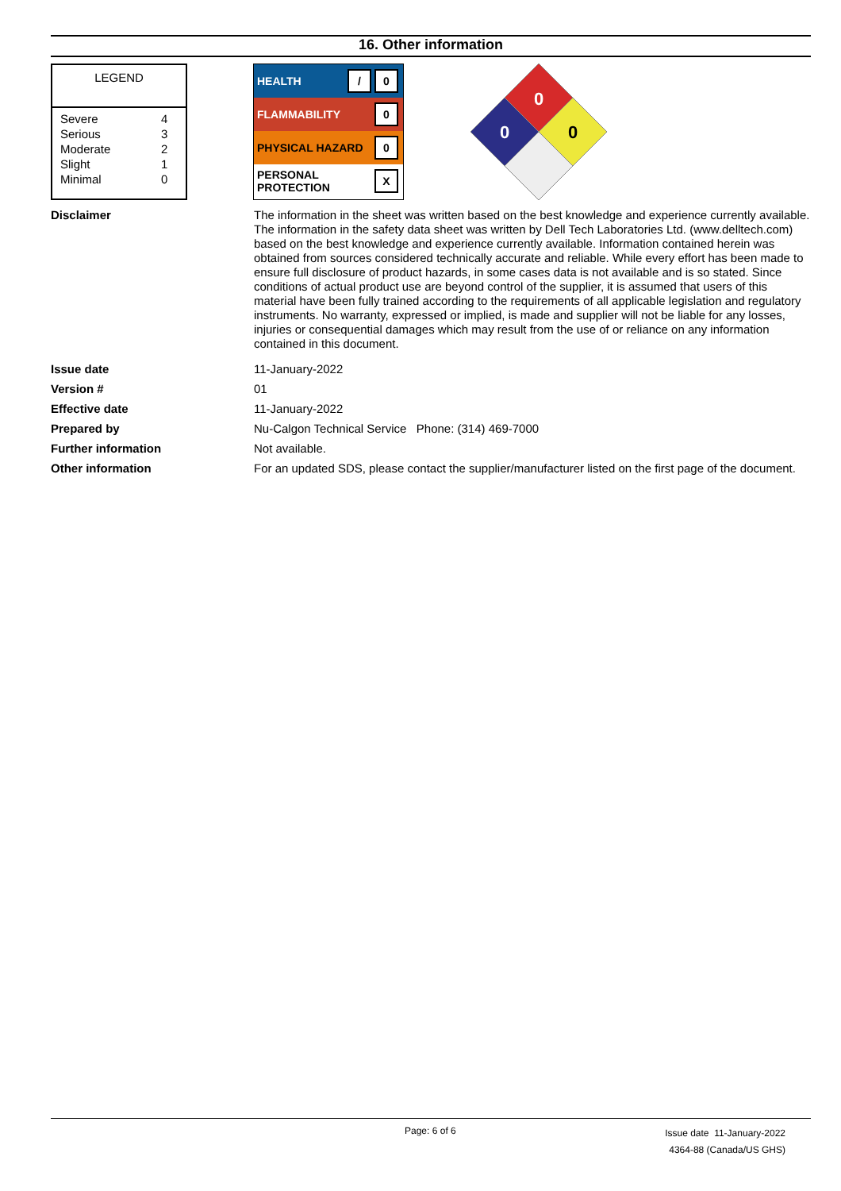16. Other information
LEGEND
| Severe | 4 |
| Serious | 3 |
| Moderate | 2 |
| Slight | 1 |
| Minimal | 0 |
HEALTH / 0
FLAMMABILITY 0
PHYSICAL HAZARD 0
PERSONAL
PROTECTION X
0
0
0
Disclaimer The information in the sheet was written based on the best knowledge and experience currently available. The information in the safety data sheet was written by Dell Tech Laboratories Ltd. (www.delltech.com) based on the best knowledge and experience currently available. Information contained herein was obtained from sources considered technically accurate and reliable. While every effort has been made to ensure full disclosure of product hazards, in some cases data is not available and is so stated. Since conditions of actual product use are beyond control of the supplier, it is assumed that users of this material have been fully trained according to the requirements of all applicable legislation and regulatory instruments. No warranty, expressed or implied, is made and supplier will not be liable for any losses, injuries or consequential damages which may result from the use of or reliance on any information contained in this document.
Issue date 11-January-2022
Version # 01
Effective date 11-January-2022
Prepared by Nu-Calgon Technical Service Phone: (314) 469-7000
Further information Not available.
Other information For an updated SDS, please contact the supplier/manufacturer listed on the first page of the document.
Page: 6 of 6 Issue date 11-January-2022
4364-88 (Canada/US GHS)